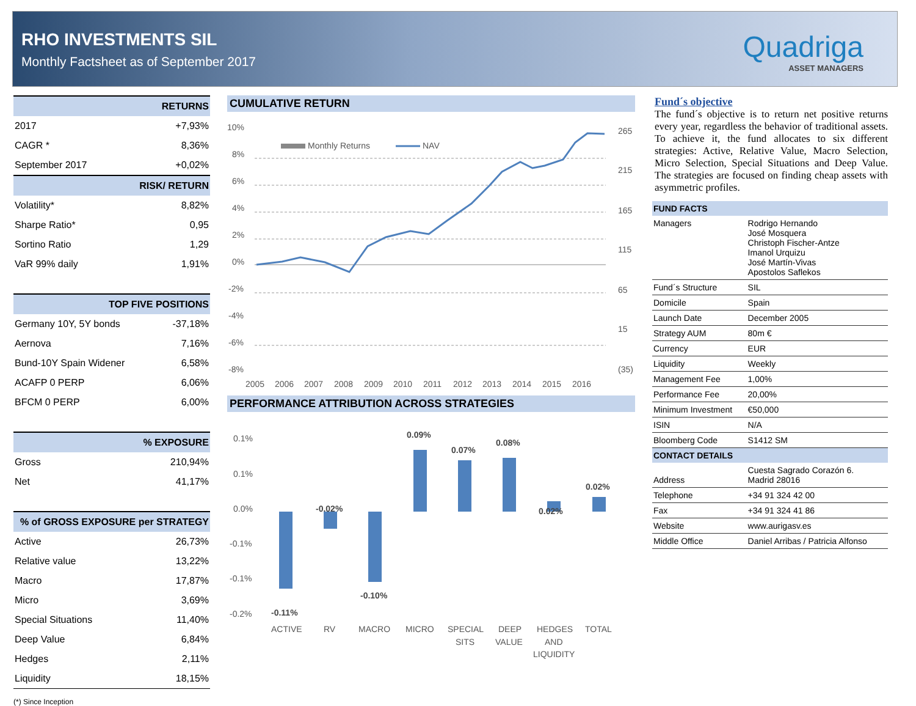RHO INVESTMENTS SIL
Monthly Factsheet as of September 2017
Quadriga
ASSET MANAGERS
| RETURNS | |
| 2017 | +7,93% |
| CAGR * | 8,36% |
| September 2017 | +0,02% |
| RISK/ RETURN | |
| Volatility* | 8,82% |
| Sharpe Ratio* | 0,95 |
| Sortino Ratio | 1,29 |
| VaR 99% daily | 1,91% |
| TOP FIVE POSITIONS | |
| Germany 10Y, 5Y bonds | -37,18% |
| Aernova | 7,16% |
| Bund-10Y Spain Widener | 6,58% |
| ACAFP 0 PERP | 6,06% |
| BFCM 0 PERP | 6,00% |
| % EXPOSURE | |
| Gross | 210,94% |
| Net | 41,17% |
| % of GROSS EXPOSURE per STRATEGY | |
| Active | 26,73% |
| Relative value | 13,22% |
| Macro | 17,87% |
| Micro | 3,69% |
| Special Situations | 11,40% |
| Deep Value | 6,84% |
| Hedges | 2,11% |
| Liquidity | 18,15% |
(*) Since Inception
CUMULATIVE RETURN
10%
8%
6%
4%
2%
0%
-2%
-4%
-6%
-8%
265
215
165
115
65
15
(35)
Monthly Returns
NAV
2005
2006
2007
2008
2009
2010
2011
2012
2013
2014
2015
2016
PERFORMANCE ATTRIBUTION ACROSS STRATEGIES
0.1%
0.1%
0.0%
-0.1%
-0.1%
-0.2%
-0.11%
-0.02%
-0.10%
0.09%
0.07%
0.08%
0.02%
0.02%
ACTIVE
RV
MACRO
MICRO
SPECIAL
SITS
DEEP
VALUE
HEDGES
AND
LIQUIDITY
TOTAL
Fund´s objective
The fund´s objective is to return net positive returns every year, regardless the behavior of traditional assets. To achieve it, the fund allocates to six different strategies: Active, Relative Value, Macro Selection, Micro Selection, Special Situations and Deep Value. The strategies are focused on finding cheap assets with asymmetric profiles.
| FUND FACTS | |
| Managers | Rodrigo Hernando José Mosquera Christoph Fischer-Antze Imanol Urquizu José Martín-Vivas Apostolos Saflekos |
| Fund´s Structure | SIL |
| Domicile | Spain |
| Launch Date | December 2005 |
| Strategy AUM | 80m € |
| Currency | EUR |
| Liquidity | Weekly |
| Management Fee | 1,00% |
| Performance Fee | 20,00% |
| Minimum Investment | €50,000 |
| ISIN | N/A |
| Bloomberg Code | S1412 SM |
| CONTACT DETAILS | |
| Address | Cuesta Sagrado Corazón 6. Madrid 28016 |
| Telephone | +34 91 324 42 00 |
| Fax | +34 91 324 41 86 |
| Website | www.aurigasv.es |
| Middle Office | Daniel Arribas / Patricia Alfonso |